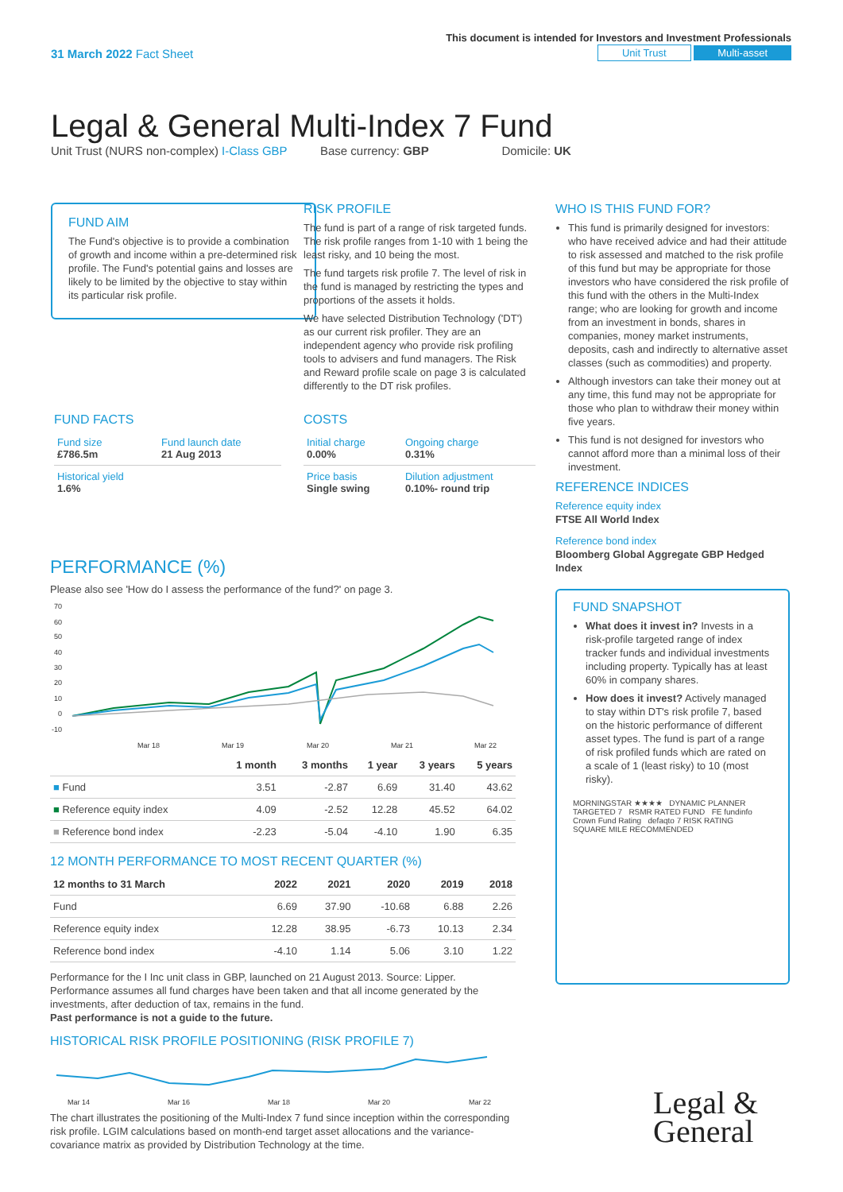This document is intended for Investors and Investment Professionals
31 March 2022 Fact Sheet Unit Trust Multi-asset
Legal & General Multi-Index 7 Fund
Unit Trust (NURS non-complex) I-Class GBP Base currency: GBP Domicile: UK
FUND AIM
The Fund's objective is to provide a combination of growth and income within a pre-determined risk profile. The Fund's potential gains and losses are likely to be limited by the objective to stay within its particular risk profile.
RISK PROFILE
The fund is part of a range of risk targeted funds. The risk profile ranges from 1-10 with 1 being the least risky, and 10 being the most.
The fund targets risk profile 7. The level of risk in the fund is managed by restricting the types and proportions of the assets it holds.
We have selected Distribution Technology ('DT') as our current risk profiler. They are an independent agency who provide risk profiling tools to advisers and fund managers. The Risk and Reward profile scale on page 3 is calculated differently to the DT risk profiles.
WHO IS THIS FUND FOR?
This fund is primarily designed for investors: who have received advice and had their attitude to risk assessed and matched to the risk profile of this fund but may be appropriate for those investors who have considered the risk profile of this fund with the others in the Multi-Index range; who are looking for growth and income from an investment in bonds, shares in companies, money market instruments, deposits, cash and indirectly to alternative asset classes (such as commodities) and property.
Although investors can take their money out at any time, this fund may not be appropriate for those who plan to withdraw their money within five years.
This fund is not designed for investors who cannot afford more than a minimal loss of their investment.
REFERENCE INDICES
Reference equity index
FTSE All World Index
Reference bond index
Bloomberg Global Aggregate GBP Hedged Index
FUND SNAPSHOT
What does it invest in? Invests in a risk-profile targeted range of index tracker funds and individual investments including property. Typically has at least 60% in company shares.
How does it invest? Actively managed to stay within DT's risk profile 7, based on the historic performance of different asset types. The fund is part of a range of risk profiled funds which are rated on a scale of 1 (least risky) to 10 (most risky).
MORNINGSTAR ★★★★ DYNAMIC PLANNER TARGETED 7 RSMR RATED FUND FE fundinfo Crown Fund Rating defaqto 7 RISK RATING SQUARE MILE RECOMMENDED
FUND FACTS
| Fund size £786.5m | Fund launch date 21 Aug 2013 |
| Historical yield 1.6% | |
COSTS
| Initial charge 0.00% | Ongoing charge 0.31% |
| Price basis Single swing | Dilution adjustment 0.10%- round trip |
PERFORMANCE (%)
Please also see 'How do I assess the performance of the fund?' on page 3.
70
60
50
40
30
20
10
0
-10
Mar 18
Mar 19
Mar 20
Mar 21
Mar 22
| | 1 month | 3 months | 1 year | 3 years | 5 years |
| --- | --- | --- | --- | --- | --- |
| ■ Fund | 3.51 | -2.87 | 6.69 | 31.40 | 43.62 |
| ■ Reference equity index | 4.09 | -2.52 | 12.28 | 45.52 | 64.02 |
| ■ Reference bond index | -2.23 | -5.04 | -4.10 | 1.90 | 6.35 |
12 MONTH PERFORMANCE TO MOST RECENT QUARTER (%)
| 12 months to 31 March | 2022 | 2021 | 2020 | 2019 | 2018 |
| --- | --- | --- | --- | --- | --- |
| Fund | 6.69 | 37.90 | -10.68 | 6.88 | 2.26 |
| Reference equity index | 12.28 | 38.95 | -6.73 | 10.13 | 2.34 |
| Reference bond index | -4.10 | 1.14 | 5.06 | 3.10 | 1.22 |
Performance for the I Inc unit class in GBP, launched on 21 August 2013. Source: Lipper. Performance assumes all fund charges have been taken and that all income generated by the investments, after deduction of tax, remains in the fund.
Past performance is not a guide to the future.
HISTORICAL RISK PROFILE POSITIONING (RISK PROFILE 7)
Mar 14
Mar 16
Mar 18
Mar 20
Mar 22
The chart illustrates the positioning of the Multi-Index 7 fund since inception within the corresponding risk profile. LGIM calculations based on month-end target asset allocations and the variance-covariance matrix as provided by Distribution Technology at the time.
Legal &
General